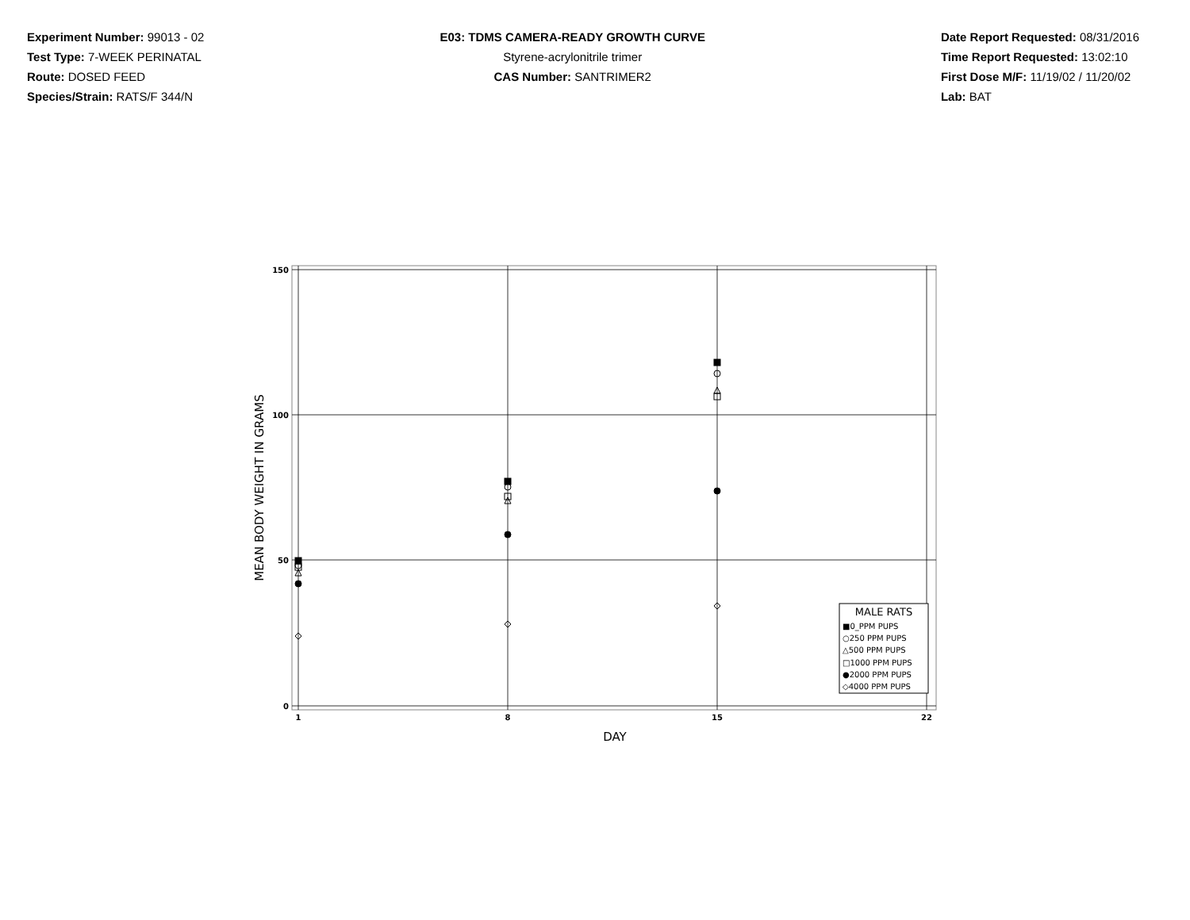Experiment Number: 99013 - 02
Test Type: 7-WEEK PERINATAL
Route: DOSED FEED
Species/Strain: RATS/F 344/N
E03: TDMS CAMERA-READY GROWTH CURVE
Styrene-acrylonitrile trimer
CAS Number: SANTRIMER2
Date Report Requested: 08/31/2016
Time Report Requested: 13:02:10
First Dose M/F: 11/19/02 / 11/20/02
Lab: BAT
150
100
50
0
1
8
15
22
DAY
MEAN BODY WEIGHT IN GRAMS
MALE RATS
■0_PPM PUPS
○250 PPM PUPS
△500 PPM PUPS
□1000 PPM PUPS
●2000 PPM PUPS
◇4000 PPM PUPS